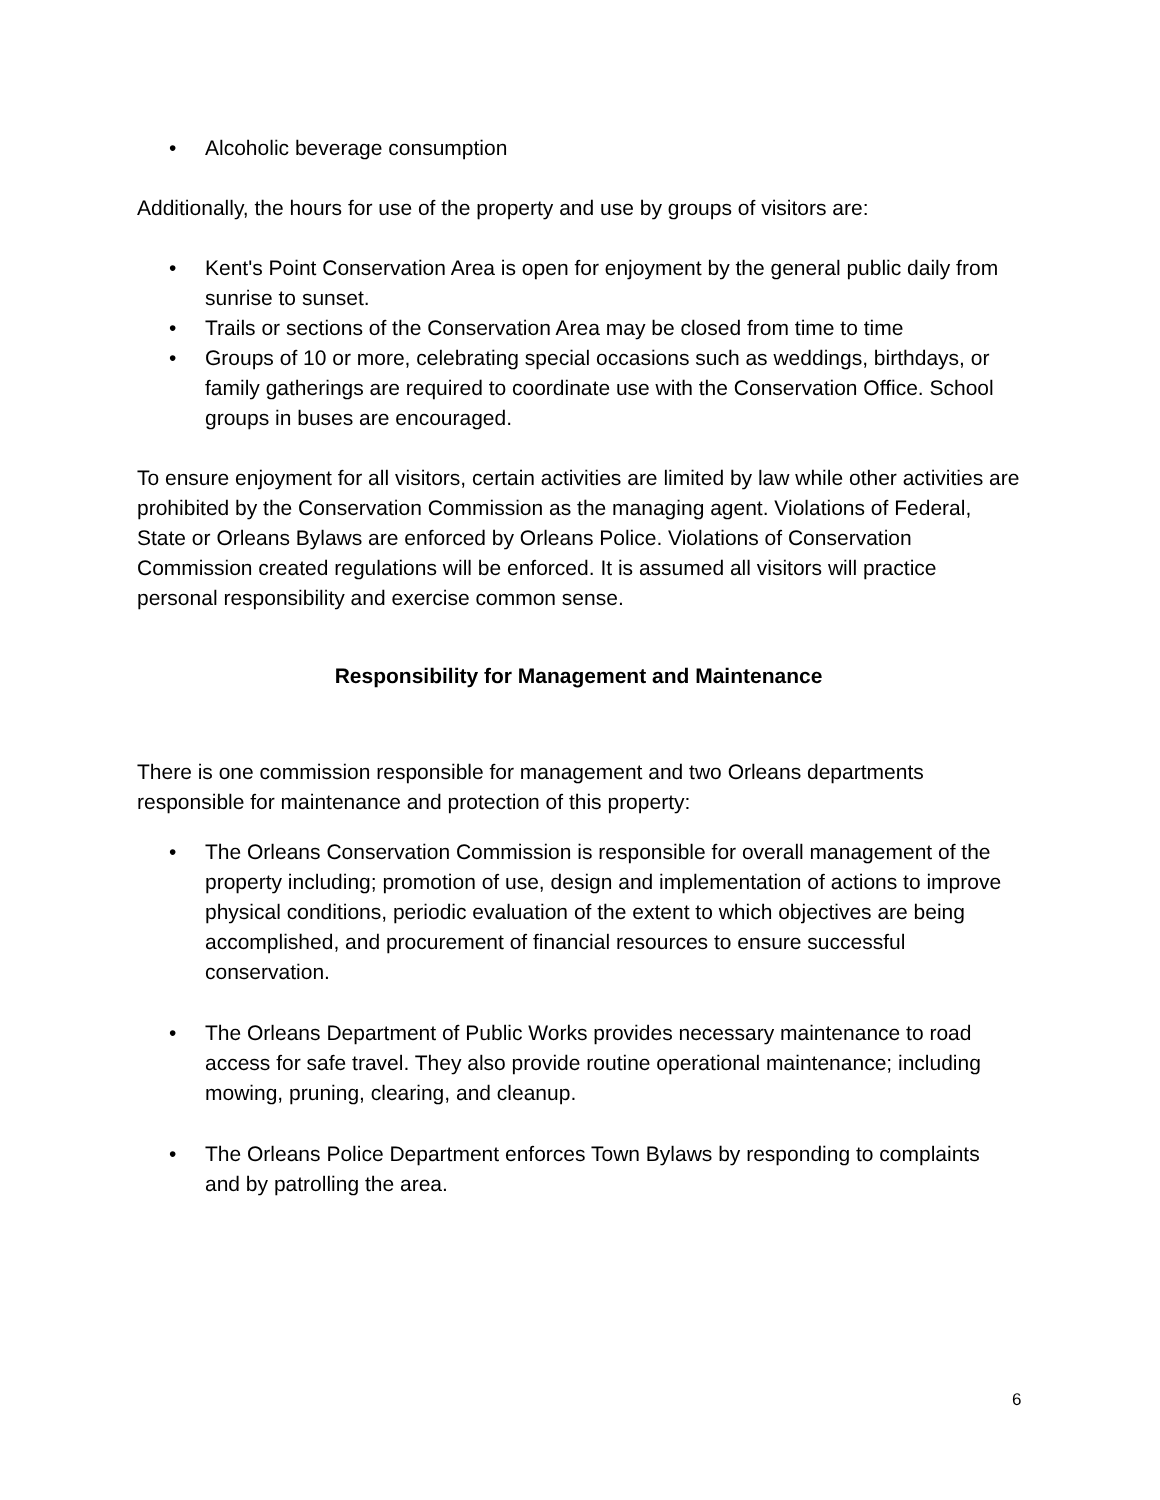• Alcoholic beverage consumption
Additionally, the hours for use of the property and use by groups of visitors are:
• Kent's Point Conservation Area is open for enjoyment by the general public daily from sunrise to sunset.
• Trails or sections of the Conservation Area may be closed from time to time
• Groups of 10 or more, celebrating special occasions such as weddings, birthdays, or family gatherings are required to coordinate use with the Conservation Office. School groups in buses are encouraged.
To ensure enjoyment for all visitors, certain activities are limited by law while other activities are prohibited by the Conservation Commission as the managing agent. Violations of Federal, State or Orleans Bylaws are enforced by Orleans Police. Violations of Conservation Commission created regulations will be enforced. It is assumed all visitors will practice personal responsibility and exercise common sense.
Responsibility for Management and Maintenance
There is one commission responsible for management and two Orleans departments responsible for maintenance and protection of this property:
• The Orleans Conservation Commission is responsible for overall management of the property including; promotion of use, design and implementation of actions to improve physical conditions, periodic evaluation of the extent to which objectives are being accomplished, and procurement of financial resources to ensure successful conservation.
• The Orleans Department of Public Works provides necessary maintenance to road access for safe travel. They also provide routine operational maintenance; including mowing, pruning, clearing, and cleanup.
• The Orleans Police Department enforces Town Bylaws by responding to complaints and by patrolling the area.
6